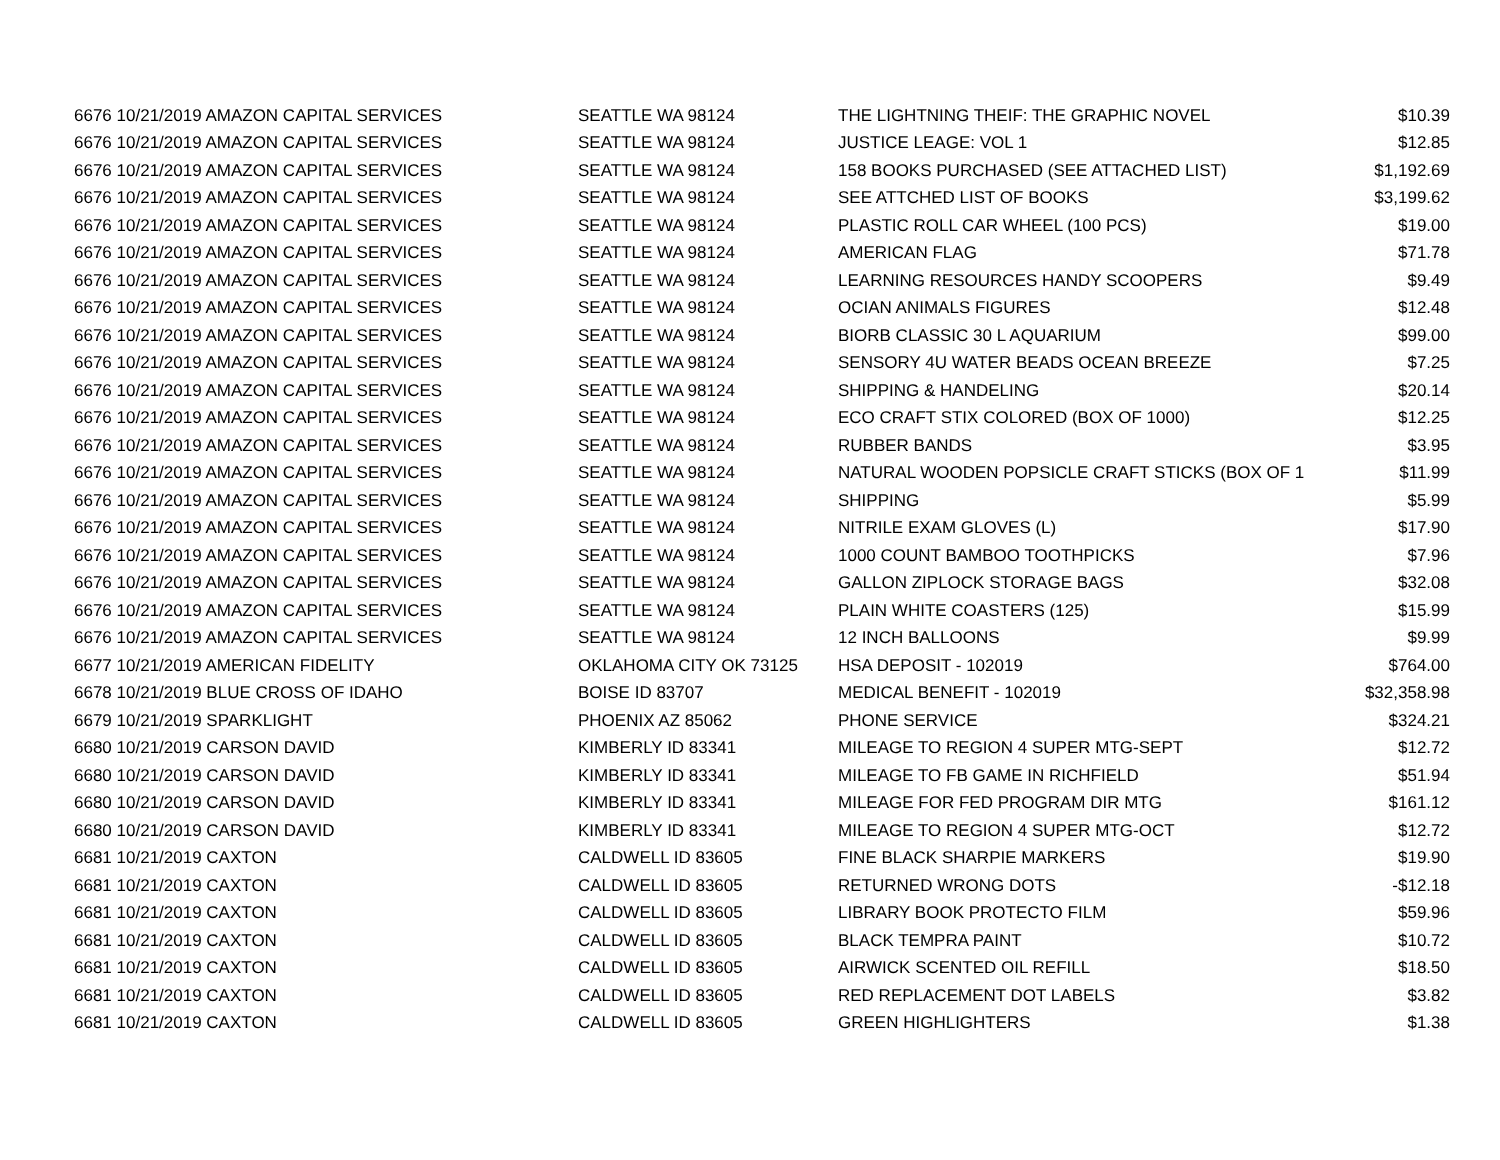| 6676 10/21/2019 AMAZON CAPITAL SERVICES | SEATTLE WA 98124 | THE LIGHTNING THEIF: THE GRAPHIC NOVEL | $10.39 |
| 6676 10/21/2019 AMAZON CAPITAL SERVICES | SEATTLE WA 98124 | JUSTICE LEAGE: VOL 1 | $12.85 |
| 6676 10/21/2019 AMAZON CAPITAL SERVICES | SEATTLE WA 98124 | 158 BOOKS PURCHASED (SEE ATTACHED LIST) | $1,192.69 |
| 6676 10/21/2019 AMAZON CAPITAL SERVICES | SEATTLE WA 98124 | SEE ATTCHED LIST OF BOOKS | $3,199.62 |
| 6676 10/21/2019 AMAZON CAPITAL SERVICES | SEATTLE WA 98124 | PLASTIC ROLL CAR WHEEL (100 PCS) | $19.00 |
| 6676 10/21/2019 AMAZON CAPITAL SERVICES | SEATTLE WA 98124 | AMERICAN FLAG | $71.78 |
| 6676 10/21/2019 AMAZON CAPITAL SERVICES | SEATTLE WA 98124 | LEARNING RESOURCES HANDY SCOOPERS | $9.49 |
| 6676 10/21/2019 AMAZON CAPITAL SERVICES | SEATTLE WA 98124 | OCIAN ANIMALS FIGURES | $12.48 |
| 6676 10/21/2019 AMAZON CAPITAL SERVICES | SEATTLE WA 98124 | BIORB CLASSIC 30 L AQUARIUM | $99.00 |
| 6676 10/21/2019 AMAZON CAPITAL SERVICES | SEATTLE WA 98124 | SENSORY 4U WATER BEADS OCEAN BREEZE | $7.25 |
| 6676 10/21/2019 AMAZON CAPITAL SERVICES | SEATTLE WA 98124 | SHIPPING & HANDELING | $20.14 |
| 6676 10/21/2019 AMAZON CAPITAL SERVICES | SEATTLE WA 98124 | ECO CRAFT STIX COLORED (BOX OF 1000) | $12.25 |
| 6676 10/21/2019 AMAZON CAPITAL SERVICES | SEATTLE WA 98124 | RUBBER BANDS | $3.95 |
| 6676 10/21/2019 AMAZON CAPITAL SERVICES | SEATTLE WA 98124 | NATURAL WOODEN POPSICLE CRAFT STICKS (BOX OF 1 | $11.99 |
| 6676 10/21/2019 AMAZON CAPITAL SERVICES | SEATTLE WA 98124 | SHIPPING | $5.99 |
| 6676 10/21/2019 AMAZON CAPITAL SERVICES | SEATTLE WA 98124 | NITRILE EXAM GLOVES (L) | $17.90 |
| 6676 10/21/2019 AMAZON CAPITAL SERVICES | SEATTLE WA 98124 | 1000 COUNT BAMBOO TOOTHPICKS | $7.96 |
| 6676 10/21/2019 AMAZON CAPITAL SERVICES | SEATTLE WA 98124 | GALLON ZIPLOCK STORAGE BAGS | $32.08 |
| 6676 10/21/2019 AMAZON CAPITAL SERVICES | SEATTLE WA 98124 | PLAIN WHITE COASTERS (125) | $15.99 |
| 6676 10/21/2019 AMAZON CAPITAL SERVICES | SEATTLE WA 98124 | 12 INCH BALLOONS | $9.99 |
| 6677 10/21/2019 AMERICAN FIDELITY | OKLAHOMA CITY OK 73125 | HSA DEPOSIT - 102019 | $764.00 |
| 6678 10/21/2019 BLUE CROSS OF IDAHO | BOISE ID 83707 | MEDICAL BENEFIT - 102019 | $32,358.98 |
| 6679 10/21/2019 SPARKLIGHT | PHOENIX AZ 85062 | PHONE SERVICE | $324.21 |
| 6680 10/21/2019 CARSON DAVID | KIMBERLY ID 83341 | MILEAGE TO REGION 4 SUPER MTG-SEPT | $12.72 |
| 6680 10/21/2019 CARSON DAVID | KIMBERLY ID 83341 | MILEAGE TO FB GAME IN RICHFIELD | $51.94 |
| 6680 10/21/2019 CARSON DAVID | KIMBERLY ID 83341 | MILEAGE FOR FED PROGRAM DIR MTG | $161.12 |
| 6680 10/21/2019 CARSON DAVID | KIMBERLY ID 83341 | MILEAGE TO REGION 4 SUPER MTG-OCT | $12.72 |
| 6681 10/21/2019 CAXTON | CALDWELL ID 83605 | FINE BLACK SHARPIE MARKERS | $19.90 |
| 6681 10/21/2019 CAXTON | CALDWELL ID 83605 | RETURNED WRONG DOTS | -$12.18 |
| 6681 10/21/2019 CAXTON | CALDWELL ID 83605 | LIBRARY BOOK PROTECTO FILM | $59.96 |
| 6681 10/21/2019 CAXTON | CALDWELL ID 83605 | BLACK TEMPRA PAINT | $10.72 |
| 6681 10/21/2019 CAXTON | CALDWELL ID 83605 | AIRWICK SCENTED OIL REFILL | $18.50 |
| 6681 10/21/2019 CAXTON | CALDWELL ID 83605 | RED REPLACEMENT DOT LABELS | $3.82 |
| 6681 10/21/2019 CAXTON | CALDWELL ID 83605 | GREEN HIGHLIGHTERS | $1.38 |